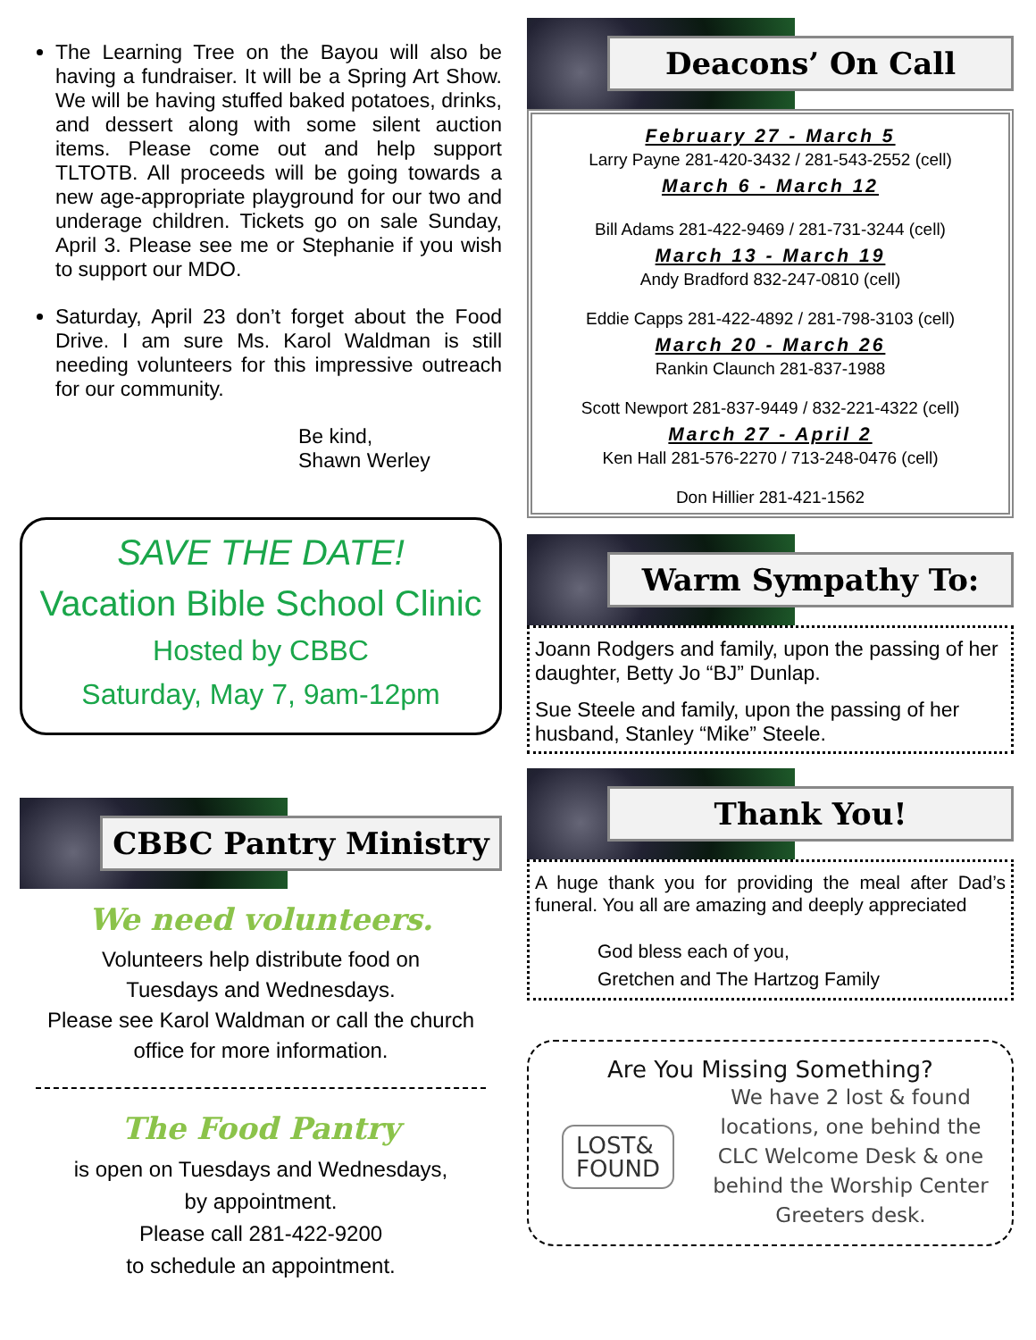The Learning Tree on the Bayou will also be having a fundraiser. It will be a Spring Art Show. We will be having stuffed baked potatoes, drinks, and dessert along with some silent auction items. Please come out and help support TLTOTB. All proceeds will be going towards a new age-appropriate playground for our two and underage children. Tickets go on sale Sunday, April 3. Please see me or Stephanie if you wish to support our MDO.
Saturday, April 23 don’t forget about the Food Drive. I am sure Ms. Karol Waldman is still needing volunteers for this impressive outreach for our community.
Be kind,
Shawn Werley
SAVE THE DATE!
Vacation Bible School Clinic
Hosted by CBBC
Saturday, May 7, 9am-12pm
CBBC Pantry Ministry
We need volunteers.
Volunteers help distribute food on
Tuesdays and Wednesdays.
Please see Karol Waldman or call the church office for more information.
The Food Pantry
is open on Tuesdays and Wednesdays,
by appointment.
Please call 281-422-9200
to schedule an appointment.
Deacons’ On Call
February 27 - March 5
Larry Payne 281-420-3432 / 281-543-2552 (cell)
March 6 - March 12
Bill Adams 281-422-9469 / 281-731-3244 (cell)
March 13 - March 19
Andy Bradford 832-247-0810 (cell)
Eddie Capps 281-422-4892 / 281-798-3103 (cell)
March 20 - March 26
Rankin Claunch 281-837-1988
Scott Newport 281-837-9449 / 832-221-4322 (cell)
March 27 - April 2
Ken Hall 281-576-2270 / 713-248-0476 (cell)
Don Hillier 281-421-1562
Warm Sympathy To:
Joann Rodgers and family, upon the passing of her daughter, Betty Jo “BJ” Dunlap.
Sue Steele and family, upon the passing of her husband, Stanley “Mike” Steele.
Thank You!
A huge thank you for providing the meal after Dad’s funeral. You all are amazing and deeply appreciated
God bless each of you,
Gretchen and The Hartzog Family
Are You Missing Something?
LOST&
FOUND
We have 2 lost & found locations, one behind the CLC Welcome Desk & one behind the Worship Center Greeters desk.